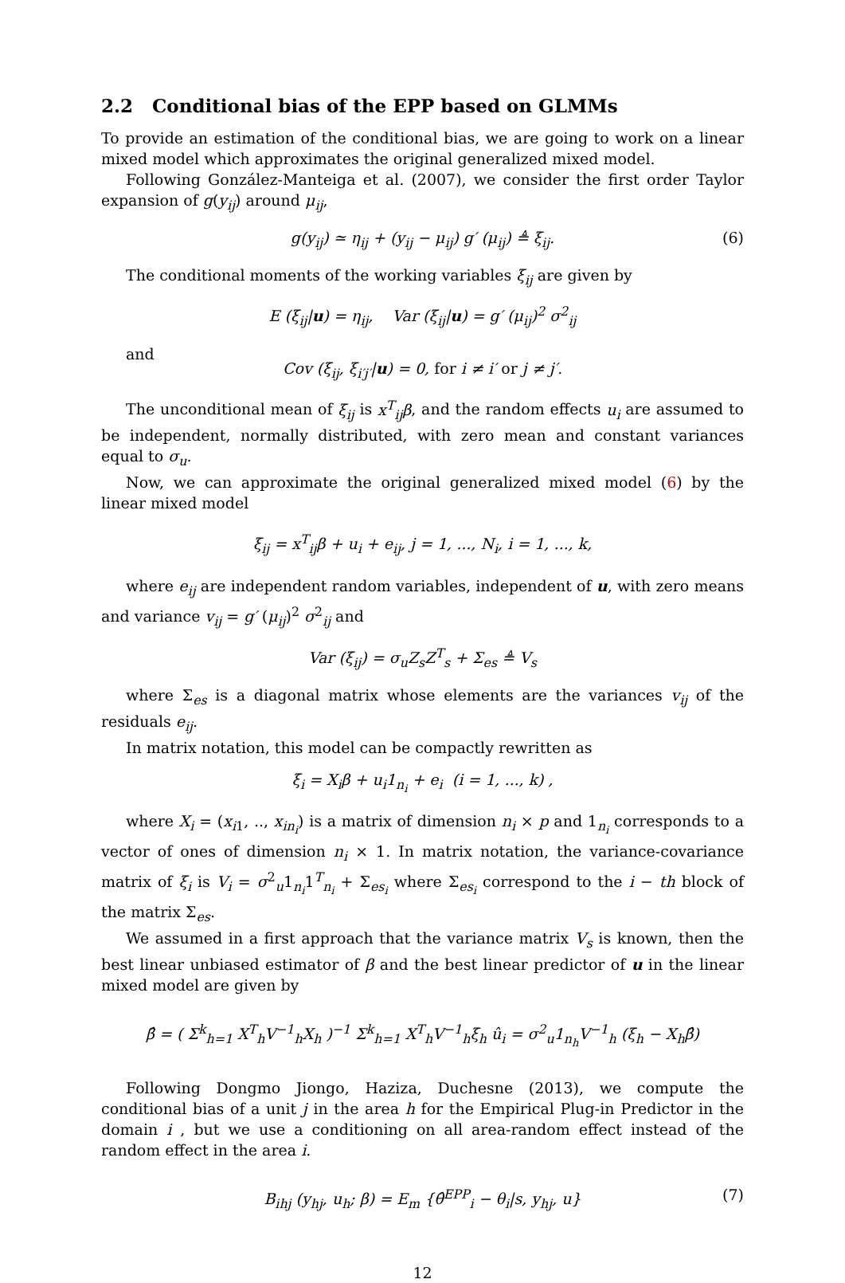2.2 Conditional bias of the EPP based on GLMMs
To provide an estimation of the conditional bias, we are going to work on a linear mixed model which approximates the original generalized mixed model.
Following González-Manteiga et al. (2007), we consider the first order Taylor expansion of g(y<sub>ij</sub>) around μ<sub>ij</sub>,
g(y<sub>ij</sub>) ≃ η<sub>ij</sub> + (y<sub>ij</sub> − μ<sub>ij</sub>) g′ (μ<sub>ij</sub>) ≜ ξ<sub>ij</sub>. (6)
The conditional moments of the working variables ξ<sub>ij</sub> are given by
E (ξ<sub>ij</sub>|u) = η<sub>ij</sub>, Var (ξ<sub>ij</sub>|u) = g′ (μ<sub>ij</sub>)<sup>2</sup> σ<sup>2</sup><sub>ij</sub>
and
Cov (ξ<sub>ij</sub>, ξ<sub>i′j′</sub>|u) = 0, for i ≠ i′ or j ≠ j′.
The unconditional mean of ξ<sub>ij</sub> is x<sup>T</sup><sub>ij</sub>β, and the random effects u<sub>i</sub> are assumed to be independent, normally distributed, with zero mean and constant variances equal to σ<sub>u</sub>.
Now, we can approximate the original generalized mixed model (6) by the linear mixed model
ξ<sub>ij</sub> = x<sup>T</sup><sub>ij</sub>β + u<sub>i</sub> + e<sub>ij</sub>, j = 1, ..., N<sub>i</sub>, i = 1, ..., k,
where e<sub>ij</sub> are independent random variables, independent of u, with zero means and variance v<sub>ij</sub> = g′ (μ<sub>ij</sub>)<sup>2</sup> σ<sup>2</sup><sub>ij</sub> and
Var (ξ<sub>ij</sub>) = σ<sub>u</sub>Z<sub>s</sub>Z<sup>T</sup><sub>s</sub> + Σ<sub>es</sub> ≜ V<sub>s</sub>
where Σ<sub>es</sub> is a diagonal matrix whose elements are the variances v<sub>ij</sub> of the residuals e<sub>ij</sub>.
In matrix notation, this model can be compactly rewritten as
ξ<sub>i</sub> = X<sub>i</sub>β + u<sub>i</sub>1<sub>n<sub>i</sub></sub> + e<sub>i</sub> (i = 1, ..., k) ,
where X<sub>i</sub> = (x<sub>i1</sub>, .., x<sub>in<sub>i</sub></sub>) is a matrix of dimension n<sub>i</sub> × p and 1<sub>n<sub>i</sub></sub> corresponds to a vector of ones of dimension n<sub>i</sub> × 1. In matrix notation, the variance-covariance matrix of ξ<sub>i</sub> is V<sub>i</sub> = σ<sup>2</sup><sub>u</sub>1<sub>n<sub>i</sub></sub>1<sup>T</sup><sub>n<sub>i</sub></sub> + Σ<sub>es<sub>i</sub></sub> where Σ<sub>es<sub>i</sub></sub> correspond to the i − th block of the matrix Σ<sub>es</sub>.
We assumed in a first approach that the variance matrix V<sub>s</sub> is known, then the best linear unbiased estimator of β and the best linear predictor of u in the linear mixed model are given by
β̂ = ( Σ<sup>k</sup><sub>h=1</sub> X<sup>T</sup><sub>h</sub>V<sup>−1</sup><sub>h</sub>X<sub>h</sub> )<sup>−1</sup> Σ<sup>k</sup><sub>h=1</sub> X<sup>T</sup><sub>h</sub>V<sup>−1</sup><sub>h</sub>ξ<sub>h</sub> û<sub>i</sub> = σ<sup>2</sup><sub>u</sub>1<sub>n<sub>h</sub></sub>V<sup>−1</sup><sub>h</sub> (ξ<sub>h</sub> − X<sub>h</sub>β̂)
Following Dongmo Jiongo, Haziza, Duchesne (2013), we compute the conditional bias of a unit j in the area h for the Empirical Plug-in Predictor in the domain i , but we use a conditioning on all area-random effect instead of the random effect in the area i.
B<sub>ihj</sub> (y<sub>hj</sub>, u<sub>h</sub>; β) = E<sub>m</sub> {θ̂<sup>EPP</sup><sub>i</sub> − θ<sub>i</sub>|s, y<sub>hj</sub>, u} (7)
12